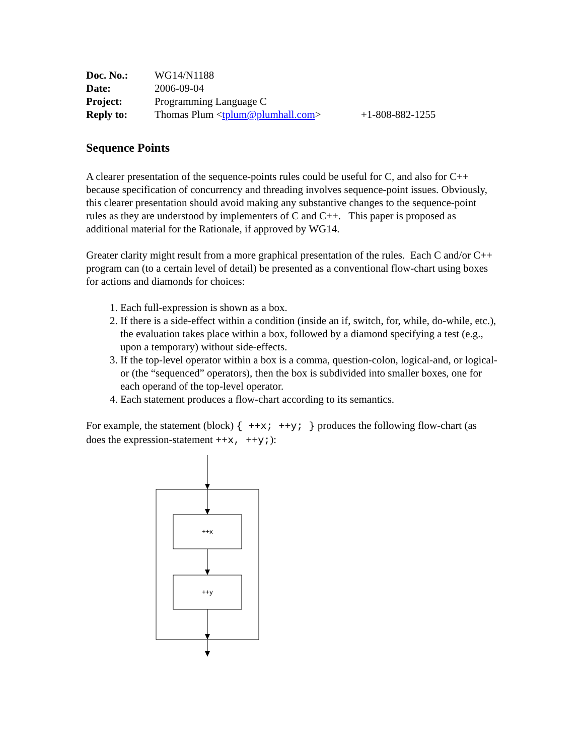| Doc. No.: | WG14/N1188 | |
| Date: | 2006-09-04 | |
| Project: | Programming Language C | |
| Reply to: | Thomas Plum < tplum@plumhall.com > | +1-808-882-1255 |
Sequence Points
A clearer presentation of the sequence-points rules could be useful for C, and also for C++ because specification of concurrency and threading involves sequence-point issues. Obviously, this clearer presentation should avoid making any substantive changes to the sequence-point rules as they are understood by implementers of C and C++. This paper is proposed as additional material for the Rationale, if approved by WG14.
Greater clarity might result from a more graphical presentation of the rules. Each C and/or C++ program can (to a certain level of detail) be presented as a conventional flow-chart using boxes for actions and diamonds for choices:
1. Each full-expression is shown as a box.
2. If there is a side-effect within a condition (inside an if, switch, for, while, do-while, etc.), the evaluation takes place within a box, followed by a diamond specifying a test (e.g., upon a temporary) without side-effects.
3. If the top-level operator within a box is a comma, question-colon, logical-and, or logical-or (the “sequenced” operators), then the box is subdivided into smaller boxes, one for each operand of the top-level operator.
4. Each statement produces a flow-chart according to its semantics.
For example, the statement (block) { ++x; ++y; } produces the following flow-chart (as does the expression-statement ++x, ++y;):
++x
++y